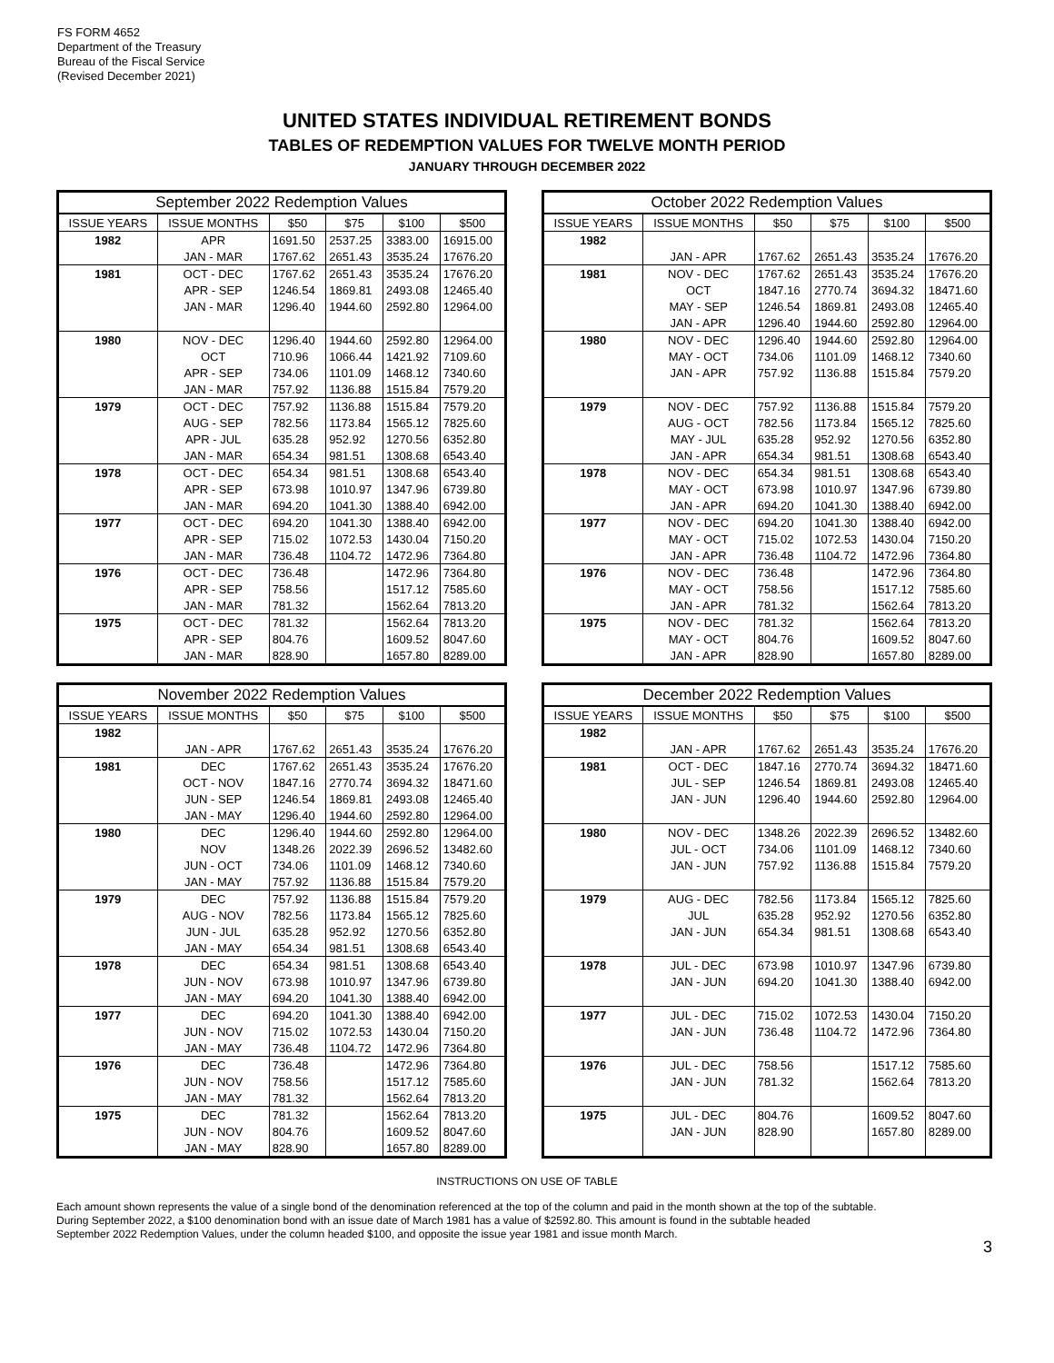FS FORM 4652
Department of the Treasury
Bureau of the Fiscal Service
(Revised December 2021)
UNITED STATES INDIVIDUAL RETIREMENT BONDS
TABLES OF REDEMPTION VALUES FOR TWELVE MONTH PERIOD
JANUARY THROUGH DECEMBER 2022
| September 2022 Redemption Values | | | | | |
| --- | --- | --- | --- | --- | --- |
| ISSUE YEARS | ISSUE MONTHS | $50 | $75 | $100 | $500 |
| 1982 | APR | 1691.50 | 2537.25 | 3383.00 | 16915.00 |
| | JAN - MAR | 1767.62 | 2651.43 | 3535.24 | 17676.20 |
| 1981 | OCT - DEC | 1767.62 | 2651.43 | 3535.24 | 17676.20 |
| | APR - SEP | 1246.54 | 1869.81 | 2493.08 | 12465.40 |
| | JAN - MAR | 1296.40 | 1944.60 | 2592.80 | 12964.00 |
| 1980 | NOV - DEC | 1296.40 | 1944.60 | 2592.80 | 12964.00 |
| | OCT | 710.96 | 1066.44 | 1421.92 | 7109.60 |
| | APR - SEP | 734.06 | 1101.09 | 1468.12 | 7340.60 |
| | JAN - MAR | 757.92 | 1136.88 | 1515.84 | 7579.20 |
| 1979 | OCT - DEC | 757.92 | 1136.88 | 1515.84 | 7579.20 |
| | AUG - SEP | 782.56 | 1173.84 | 1565.12 | 7825.60 |
| | APR - JUL | 635.28 | 952.92 | 1270.56 | 6352.80 |
| | JAN - MAR | 654.34 | 981.51 | 1308.68 | 6543.40 |
| 1978 | OCT - DEC | 654.34 | 981.51 | 1308.68 | 6543.40 |
| | APR - SEP | 673.98 | 1010.97 | 1347.96 | 6739.80 |
| | JAN - MAR | 694.20 | 1041.30 | 1388.40 | 6942.00 |
| 1977 | OCT - DEC | 694.20 | 1041.30 | 1388.40 | 6942.00 |
| | APR - SEP | 715.02 | 1072.53 | 1430.04 | 7150.20 |
| | JAN - MAR | 736.48 | 1104.72 | 1472.96 | 7364.80 |
| 1976 | OCT - DEC | 736.48 | | 1472.96 | 7364.80 |
| | APR - SEP | 758.56 | | 1517.12 | 7585.60 |
| | JAN - MAR | 781.32 | | 1562.64 | 7813.20 |
| 1975 | OCT - DEC | 781.32 | | 1562.64 | 7813.20 |
| | APR - SEP | 804.76 | | 1609.52 | 8047.60 |
| | JAN - MAR | 828.90 | | 1657.80 | 8289.00 |
| October 2022 Redemption Values | | | | | |
| --- | --- | --- | --- | --- | --- |
| ISSUE YEARS | ISSUE MONTHS | $50 | $75 | $100 | $500 |
| 1982 | | | | | |
| | JAN - APR | 1767.62 | 2651.43 | 3535.24 | 17676.20 |
| 1981 | NOV - DEC | 1767.62 | 2651.43 | 3535.24 | 17676.20 |
| | OCT | 1847.16 | 2770.74 | 3694.32 | 18471.60 |
| | MAY - SEP | 1246.54 | 1869.81 | 2493.08 | 12465.40 |
| | JAN - APR | 1296.40 | 1944.60 | 2592.80 | 12964.00 |
| 1980 | NOV - DEC | 1296.40 | 1944.60 | 2592.80 | 12964.00 |
| | MAY - OCT | 734.06 | 1101.09 | 1468.12 | 7340.60 |
| | JAN - APR | 757.92 | 1136.88 | 1515.84 | 7579.20 |
| 1979 | NOV - DEC | 757.92 | 1136.88 | 1515.84 | 7579.20 |
| | AUG - OCT | 782.56 | 1173.84 | 1565.12 | 7825.60 |
| | MAY - JUL | 635.28 | 952.92 | 1270.56 | 6352.80 |
| | JAN - APR | 654.34 | 981.51 | 1308.68 | 6543.40 |
| 1978 | NOV - DEC | 654.34 | 981.51 | 1308.68 | 6543.40 |
| | MAY - OCT | 673.98 | 1010.97 | 1347.96 | 6739.80 |
| | JAN - APR | 694.20 | 1041.30 | 1388.40 | 6942.00 |
| 1977 | NOV - DEC | 694.20 | 1041.30 | 1388.40 | 6942.00 |
| | MAY - OCT | 715.02 | 1072.53 | 1430.04 | 7150.20 |
| | JAN - APR | 736.48 | 1104.72 | 1472.96 | 7364.80 |
| 1976 | NOV - DEC | 736.48 | | 1472.96 | 7364.80 |
| | MAY - OCT | 758.56 | | 1517.12 | 7585.60 |
| | JAN - APR | 781.32 | | 1562.64 | 7813.20 |
| 1975 | NOV - DEC | 781.32 | | 1562.64 | 7813.20 |
| | MAY - OCT | 804.76 | | 1609.52 | 8047.60 |
| | JAN - APR | 828.90 | | 1657.80 | 8289.00 |
| November 2022 Redemption Values | | | | | |
| --- | --- | --- | --- | --- | --- |
| ISSUE YEARS | ISSUE MONTHS | $50 | $75 | $100 | $500 |
| 1982 | | | | | |
| | JAN - APR | 1767.62 | 2651.43 | 3535.24 | 17676.20 |
| 1981 | DEC | 1767.62 | 2651.43 | 3535.24 | 17676.20 |
| | OCT - NOV | 1847.16 | 2770.74 | 3694.32 | 18471.60 |
| | JUN - SEP | 1246.54 | 1869.81 | 2493.08 | 12465.40 |
| | JAN - MAY | 1296.40 | 1944.60 | 2592.80 | 12964.00 |
| 1980 | DEC | 1296.40 | 1944.60 | 2592.80 | 12964.00 |
| | NOV | 1348.26 | 2022.39 | 2696.52 | 13482.60 |
| | JUN - OCT | 734.06 | 1101.09 | 1468.12 | 7340.60 |
| | JAN - MAY | 757.92 | 1136.88 | 1515.84 | 7579.20 |
| 1979 | DEC | 757.92 | 1136.88 | 1515.84 | 7579.20 |
| | AUG - NOV | 782.56 | 1173.84 | 1565.12 | 7825.60 |
| | JUN - JUL | 635.28 | 952.92 | 1270.56 | 6352.80 |
| | JAN - MAY | 654.34 | 981.51 | 1308.68 | 6543.40 |
| 1978 | DEC | 654.34 | 981.51 | 1308.68 | 6543.40 |
| | JUN - NOV | 673.98 | 1010.97 | 1347.96 | 6739.80 |
| | JAN - MAY | 694.20 | 1041.30 | 1388.40 | 6942.00 |
| 1977 | DEC | 694.20 | 1041.30 | 1388.40 | 6942.00 |
| | JUN - NOV | 715.02 | 1072.53 | 1430.04 | 7150.20 |
| | JAN - MAY | 736.48 | 1104.72 | 1472.96 | 7364.80 |
| 1976 | DEC | 736.48 | | 1472.96 | 7364.80 |
| | JUN - NOV | 758.56 | | 1517.12 | 7585.60 |
| | JAN - MAY | 781.32 | | 1562.64 | 7813.20 |
| 1975 | DEC | 781.32 | | 1562.64 | 7813.20 |
| | JUN - NOV | 804.76 | | 1609.52 | 8047.60 |
| | JAN - MAY | 828.90 | | 1657.80 | 8289.00 |
| December 2022 Redemption Values | | | | | |
| --- | --- | --- | --- | --- | --- |
| ISSUE YEARS | ISSUE MONTHS | $50 | $75 | $100 | $500 |
| 1982 | | | | | |
| | JAN - APR | 1767.62 | 2651.43 | 3535.24 | 17676.20 |
| 1981 | OCT - DEC | 1847.16 | 2770.74 | 3694.32 | 18471.60 |
| | JUL - SEP | 1246.54 | 1869.81 | 2493.08 | 12465.40 |
| | JAN - JUN | 1296.40 | 1944.60 | 2592.80 | 12964.00 |
| 1980 | NOV - DEC | 1348.26 | 2022.39 | 2696.52 | 13482.60 |
| | JUL - OCT | 734.06 | 1101.09 | 1468.12 | 7340.60 |
| | JAN - JUN | 757.92 | 1136.88 | 1515.84 | 7579.20 |
| 1979 | AUG - DEC | 782.56 | 1173.84 | 1565.12 | 7825.60 |
| | JUL | 635.28 | 952.92 | 1270.56 | 6352.80 |
| | JAN - JUN | 654.34 | 981.51 | 1308.68 | 6543.40 |
| 1978 | JUL - DEC | 673.98 | 1010.97 | 1347.96 | 6739.80 |
| | JAN - JUN | 694.20 | 1041.30 | 1388.40 | 6942.00 |
| 1977 | JUL - DEC | 715.02 | 1072.53 | 1430.04 | 7150.20 |
| | JAN - JUN | 736.48 | 1104.72 | 1472.96 | 7364.80 |
| 1976 | JUL - DEC | 758.56 | | 1517.12 | 7585.60 |
| | JAN - JUN | 781.32 | | 1562.64 | 7813.20 |
| 1975 | JUL - DEC | 804.76 | | 1609.52 | 8047.60 |
| | JAN - JUN | 828.90 | | 1657.80 | 8289.00 |
INSTRUCTIONS ON USE OF TABLE
Each amount shown represents the value of a single bond of the denomination referenced at the top of the column and paid in the month shown at the top of the subtable.
During September 2022, a $100 denomination bond with an issue date of March 1981 has a value of $2592.80. This amount is found in the subtable headed
September 2022 Redemption Values, under the column headed $100, and opposite the issue year 1981 and issue month March.
3